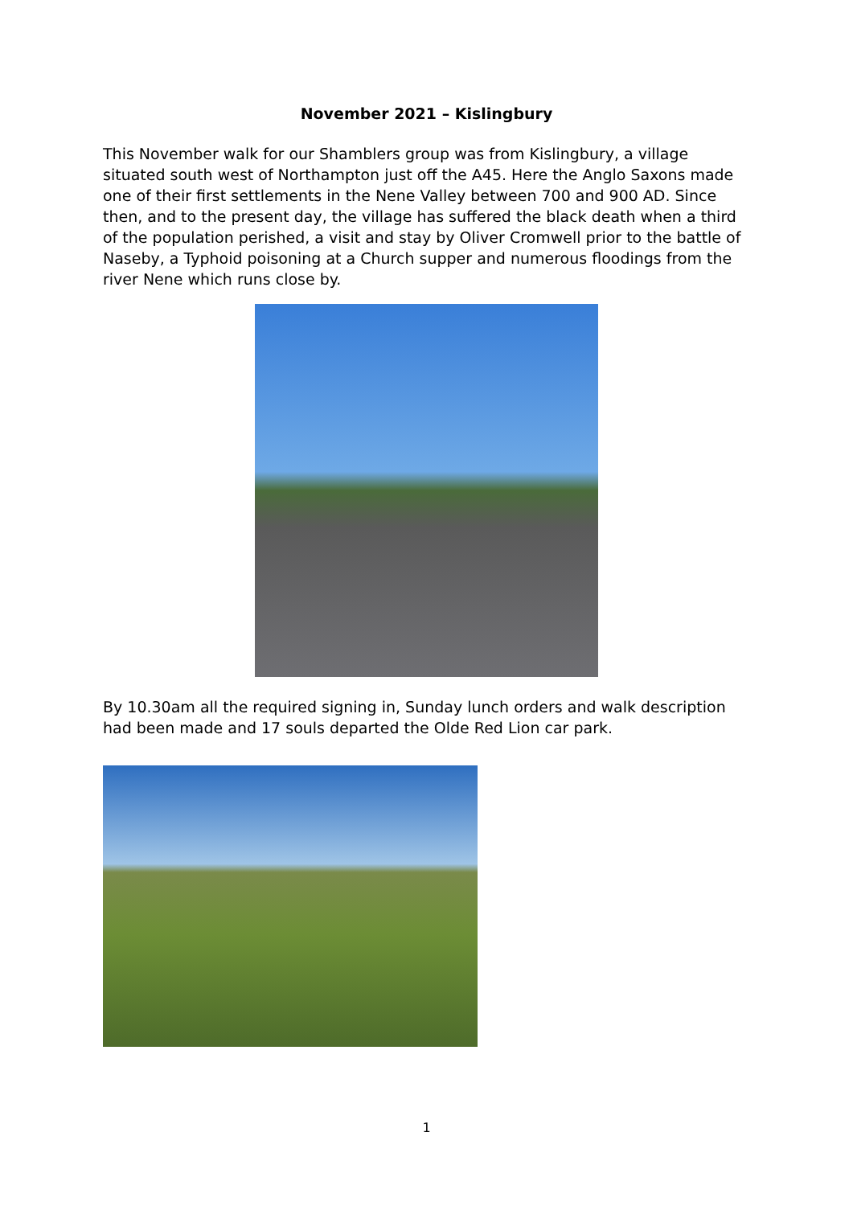November 2021 – Kislingbury
This November walk for our Shamblers group was from Kislingbury, a village situated south west of Northampton just off the A45. Here the Anglo Saxons made one of their first settlements in the Nene Valley between 700 and 900 AD. Since then, and to the present day, the village has suffered the black death when a third of the population perished, a visit and stay by Oliver Cromwell prior to the battle of Naseby, a Typhoid poisoning at a Church supper and numerous floodings from the river Nene which runs close by.
By 10.30am all the required signing in, Sunday lunch orders and walk description had been made and 17 souls departed the Olde Red Lion car park.
1